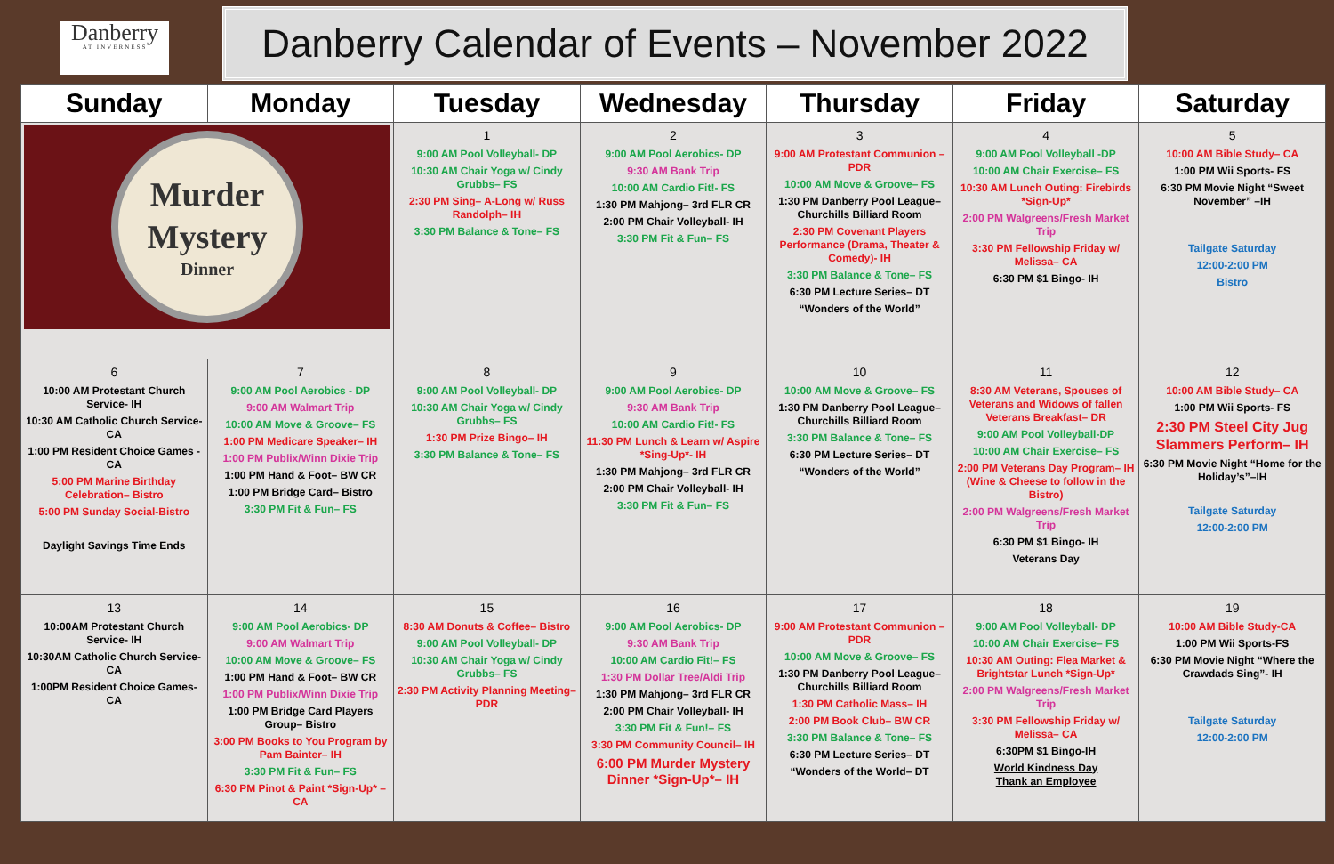Danberry
AT INVERNESS
Danberry Calendar of Events – November 2022
| Sunday | Monday | Tuesday | Wednesday | Thursday | Friday | Saturday |
| --- | --- | --- | --- | --- | --- | --- |
| Murder Mystery Dinner | | 1 9:00 AM Pool Volleyball- DP 10:30 AM Chair Yoga w/ Cindy Grubbs– FS 2:30 PM Sing– A-Long w/ Russ Randolph– IH 3:30 PM Balance & Tone– FS | 2 9:00 AM Pool Aerobics- DP 9:30 AM Bank Trip 10:00 AM Cardio Fit!- FS 1:30 PM Mahjong– 3rd FLR CR 2:00 PM Chair Volleyball- IH 3:30 PM Fit & Fun– FS | 3 9:00 AM Protestant Communion – PDR 10:00 AM Move & Groove– FS 1:30 PM Danberry Pool League– Churchills Billiard Room 2:30 PM Covenant Players Performance (Drama, Theater & Comedy)- IH 3:30 PM Balance & Tone– FS 6:30 PM Lecture Series– DT “Wonders of the World” | 4 9:00 AM Pool Volleyball -DP 10:00 AM Chair Exercise– FS 10:30 AM Lunch Outing: Firebirds *Sign-Up* 2:00 PM Walgreens/Fresh Market Trip 3:30 PM Fellowship Friday w/ Melissa– CA 6:30 PM $1 Bingo- IH | 5 10:00 AM Bible Study– CA 1:00 PM Wii Sports- FS 6:30 PM Movie Night “Sweet November” –IH Tailgate Saturday 12:00-2:00 PM Bistro |
| 6 10:00 AM Protestant Church Service- IH 10:30 AM Catholic Church Service- CA 1:00 PM Resident Choice Games - CA 5:00 PM Marine Birthday Celebration– Bistro 5:00 PM Sunday Social-Bistro Daylight Savings Time Ends | 7 9:00 AM Pool Aerobics - DP 9:00 AM Walmart Trip 10:00 AM Move & Groove– FS 1:00 PM Medicare Speaker– IH 1:00 PM Publix/Winn Dixie Trip 1:00 PM Hand & Foot– BW CR 1:00 PM Bridge Card– Bistro 3:30 PM Fit & Fun– FS | 8 9:00 AM Pool Volleyball- DP 10:30 AM Chair Yoga w/ Cindy Grubbs– FS 1:30 PM Prize Bingo– IH 3:30 PM Balance & Tone– FS | 9 9:00 AM Pool Aerobics- DP 9:30 AM Bank Trip 10:00 AM Cardio Fit!- FS 11:30 PM Lunch & Learn w/ Aspire *Sing-Up*- IH 1:30 PM Mahjong– 3rd FLR CR 2:00 PM Chair Volleyball- IH 3:30 PM Fit & Fun– FS | 10 10:00 AM Move & Groove– FS 1:30 PM Danberry Pool League– Churchills Billiard Room 3:30 PM Balance & Tone– FS 6:30 PM Lecture Series– DT “Wonders of the World” | 11 8:30 AM Veterans, Spouses of Veterans and Widows of fallen Veterans Breakfast– DR 9:00 AM Pool Volleyball-DP 10:00 AM Chair Exercise– FS 2:00 PM Veterans Day Program– IH (Wine & Cheese to follow in the Bistro) 2:00 PM Walgreens/Fresh Market Trip 6:30 PM $1 Bingo- IH Veterans Day | 12 10:00 AM Bible Study– CA 1:00 PM Wii Sports- FS 2:30 PM Steel City Jug Slammers Perform– IH 6:30 PM Movie Night “Home for the Holiday’s”–IH Tailgate Saturday 12:00-2:00 PM |
| 13 10:00AM Protestant Church Service- IH 10:30AM Catholic Church Service- CA 1:00PM Resident Choice Games-CA | 14 9:00 AM Pool Aerobics- DP 9:00 AM Walmart Trip 10:00 AM Move & Groove– FS 1:00 PM Hand & Foot– BW CR 1:00 PM Publix/Winn Dixie Trip 1:00 PM Bridge Card Players Group– Bistro 3:00 PM Books to You Program by Pam Bainter– IH 3:30 PM Fit & Fun– FS 6:30 PM Pinot & Paint *Sign-Up* – CA | 15 8:30 AM Donuts & Coffee– Bistro 9:00 AM Pool Volleyball- DP 10:30 AM Chair Yoga w/ Cindy Grubbs– FS 2:30 PM Activity Planning Meeting– PDR | 16 9:00 AM Pool Aerobics- DP 9:30 AM Bank Trip 10:00 AM Cardio Fit!– FS 1:30 PM Dollar Tree/Aldi Trip 1:30 PM Mahjong– 3rd FLR CR 2:00 PM Chair Volleyball- IH 3:30 PM Fit & Fun!– FS 3:30 PM Community Council– IH 6:00 PM Murder Mystery Dinner *Sign-Up*– IH | 17 9:00 AM Protestant Communion – PDR 10:00 AM Move & Groove– FS 1:30 PM Danberry Pool League– Churchills Billiard Room 1:30 PM Catholic Mass– IH 2:00 PM Book Club– BW CR 3:30 PM Balance & Tone– FS 6:30 PM Lecture Series– DT “Wonders of the World– DT | 18 9:00 AM Pool Volleyball- DP 10:00 AM Chair Exercise– FS 10:30 AM Outing: Flea Market & Brightstar Lunch *Sign-Up* 2:00 PM Walgreens/Fresh Market Trip 3:30 PM Fellowship Friday w/ Melissa– CA 6:30PM $1 Bingo-IH World Kindness Day Thank an Employee | 19 10:00 AM Bible Study-CA 1:00 PM Wii Sports-FS 6:30 PM Movie Night “Where the Crawdads Sing”- IH Tailgate Saturday 12:00-2:00 PM |